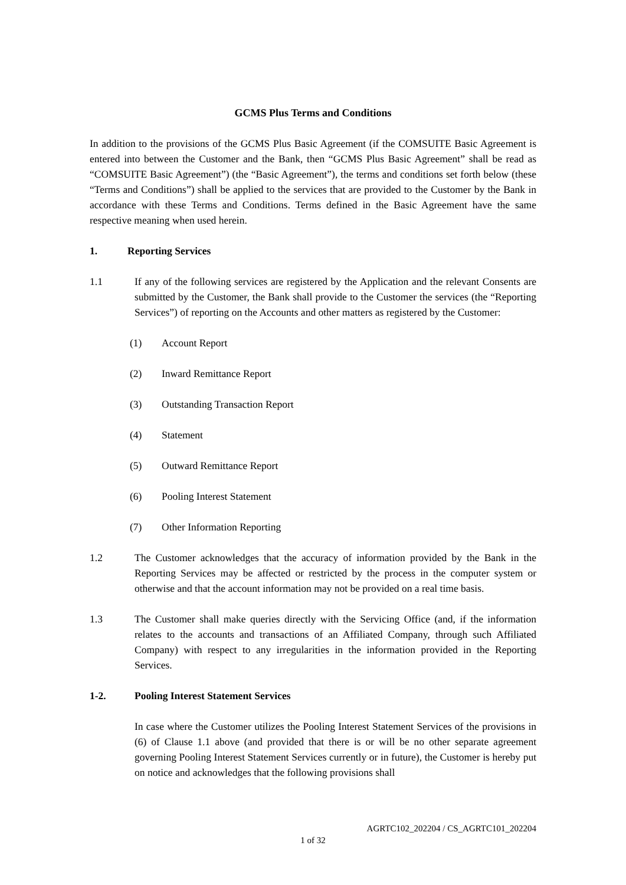GCMS Plus Terms and Conditions
In addition to the provisions of the GCMS Plus Basic Agreement (if the COMSUITE Basic Agreement is entered into between the Customer and the Bank, then “GCMS Plus Basic Agreement” shall be read as “COMSUITE Basic Agreement”) (the “Basic Agreement”), the terms and conditions set forth below (these “Terms and Conditions”) shall be applied to the services that are provided to the Customer by the Bank in accordance with these Terms and Conditions. Terms defined in the Basic Agreement have the same respective meaning when used herein.
1. Reporting Services
1.1 If any of the following services are registered by the Application and the relevant Consents are submitted by the Customer, the Bank shall provide to the Customer the services (the “Reporting Services”) of reporting on the Accounts and other matters as registered by the Customer:
(1) Account Report
(2) Inward Remittance Report
(3) Outstanding Transaction Report
(4) Statement
(5) Outward Remittance Report
(6) Pooling Interest Statement
(7) Other Information Reporting
1.2 The Customer acknowledges that the accuracy of information provided by the Bank in the Reporting Services may be affected or restricted by the process in the computer system or otherwise and that the account information may not be provided on a real time basis.
1.3 The Customer shall make queries directly with the Servicing Office (and, if the information relates to the accounts and transactions of an Affiliated Company, through such Affiliated Company) with respect to any irregularities in the information provided in the Reporting Services.
1-2. Pooling Interest Statement Services
In case where the Customer utilizes the Pooling Interest Statement Services of the provisions in (6) of Clause 1.1 above (and provided that there is or will be no other separate agreement governing Pooling Interest Statement Services currently or in future), the Customer is hereby put on notice and acknowledges that the following provisions shall
AGRTC102_202204 / CS_AGRTC101_202204
1 of 32